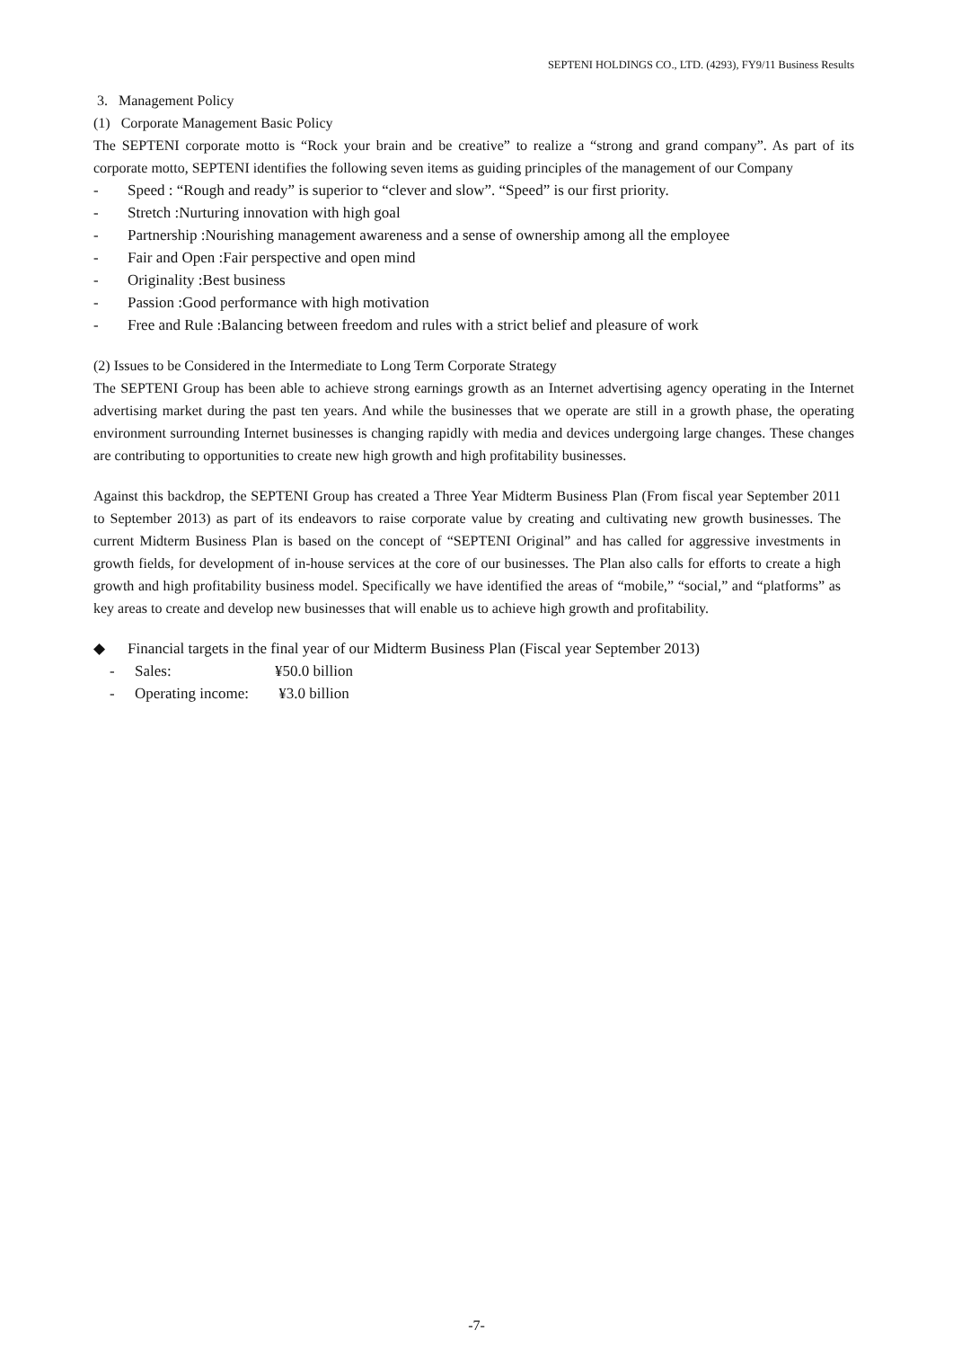SEPTENI HOLDINGS CO., LTD. (4293), FY9/11 Business Results
3. Management Policy
(1) Corporate Management Basic Policy
The SEPTENI corporate motto is “Rock your brain and be creative” to realize a “strong and grand company”. As part of its corporate motto, SEPTENI identifies the following seven items as guiding principles of the management of our Company
- Speed : “Rough and ready” is superior to “clever and slow”. “Speed” is our first priority.
- Stretch :Nurturing innovation with high goal
- Partnership :Nourishing management awareness and a sense of ownership among all the employee
- Fair and Open :Fair perspective and open mind
- Originality :Best business
- Passion :Good performance with high motivation
- Free and Rule :Balancing between freedom and rules with a strict belief and pleasure of work
(2) Issues to be Considered in the Intermediate to Long Term Corporate Strategy
The SEPTENI Group has been able to achieve strong earnings growth as an Internet advertising agency operating in the Internet advertising market during the past ten years. And while the businesses that we operate are still in a growth phase, the operating environment surrounding Internet businesses is changing rapidly with media and devices undergoing large changes. These changes are contributing to opportunities to create new high growth and high profitability businesses.
Against this backdrop, the SEPTENI Group has created a Three Year Midterm Business Plan (From fiscal year September 2011 to September 2013) as part of its endeavors to raise corporate value by creating and cultivating new growth businesses. The current Midterm Business Plan is based on the concept of “SEPTENI Original” and has called for aggressive investments in growth fields, for development of in-house services at the core of our businesses. The Plan also calls for efforts to create a high growth and high profitability business model. Specifically we have identified the areas of “mobile,” “social,” and “platforms” as key areas to create and develop new businesses that will enable us to achieve high growth and profitability.
◆ Financial targets in the final year of our Midterm Business Plan (Fiscal year September 2013)
- Sales: ¥50.0 billion
- Operating income: ¥3.0 billion
-7-